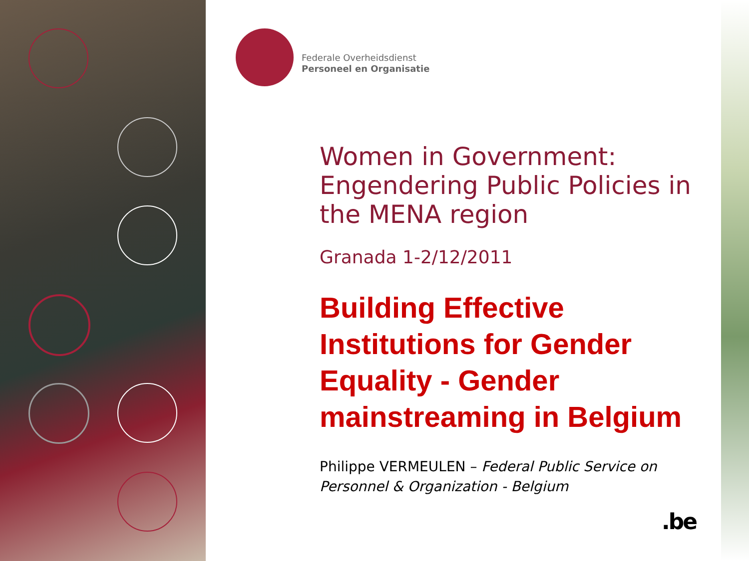Federale Overheidsdienst
Personeel en Organisatie
Women in Government: Engendering Public Policies in the MENA region
Granada 1-2/12/2011
Building Effective Institutions for Gender Equality - Gender mainstreaming in Belgium
Philippe VERMEULEN – Federal Public Service on Personnel & Organization - Belgium
.be